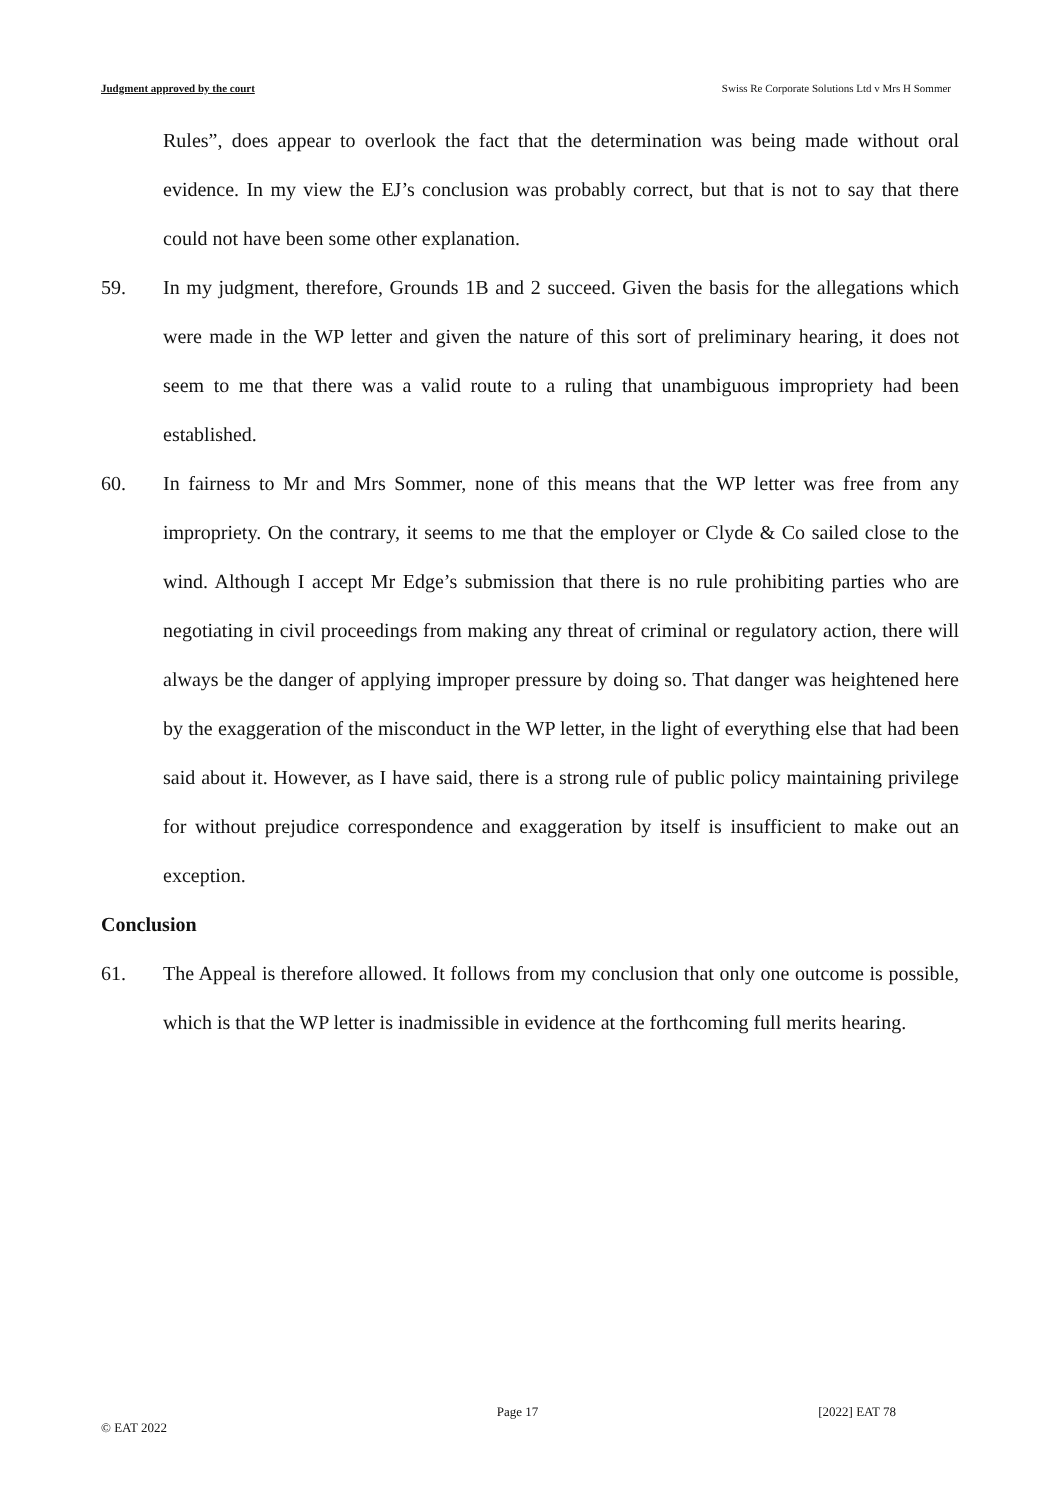Judgment approved by the court Swiss Re Corporate Solutions Ltd v Mrs H Sommer
Rules”, does appear to overlook the fact that the determination was being made without oral evidence. In my view the EJ’s conclusion was probably correct, but that is not to say that there could not have been some other explanation.
59. In my judgment, therefore, Grounds 1B and 2 succeed. Given the basis for the allegations which were made in the WP letter and given the nature of this sort of preliminary hearing, it does not seem to me that there was a valid route to a ruling that unambiguous impropriety had been established.
60. In fairness to Mr and Mrs Sommer, none of this means that the WP letter was free from any impropriety. On the contrary, it seems to me that the employer or Clyde & Co sailed close to the wind. Although I accept Mr Edge’s submission that there is no rule prohibiting parties who are negotiating in civil proceedings from making any threat of criminal or regulatory action, there will always be the danger of applying improper pressure by doing so. That danger was heightened here by the exaggeration of the misconduct in the WP letter, in the light of everything else that had been said about it. However, as I have said, there is a strong rule of public policy maintaining privilege for without prejudice correspondence and exaggeration by itself is insufficient to make out an exception.
Conclusion
61. The Appeal is therefore allowed. It follows from my conclusion that only one outcome is possible, which is that the WP letter is inadmissible in evidence at the forthcoming full merits hearing.
Page 17 [2022] EAT 78
© EAT 2022